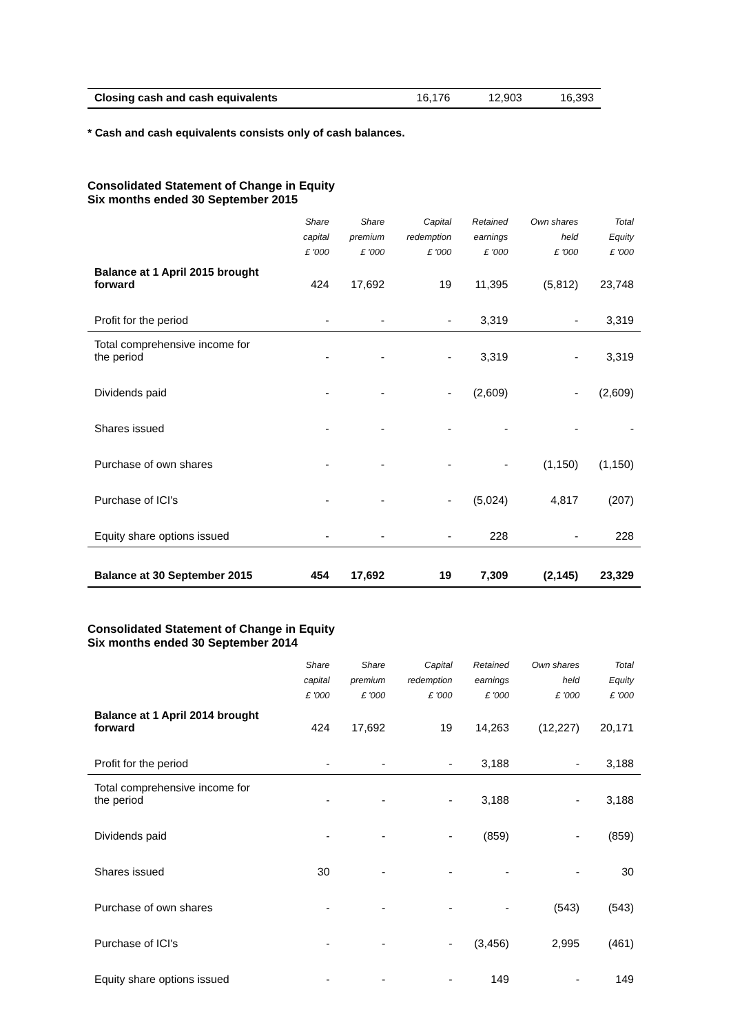| Closing cash and cash equivalents | 16,176 | 12,903 | 16,393 |
* Cash and cash equivalents consists only of cash balances.
Consolidated Statement of Change in Equity
Six months ended 30 September 2015
| | Share | Share | Capital | Retained | Own shares | Total |
| --- | --- | --- | --- | --- | --- | --- |
| | capital | premium | redemption | earnings | held | Equity |
| | £ '000 | £ '000 | £ '000 | £ '000 | £ '000 | £ '000 |
| Balance at 1 April 2015 brought forward | 424 | 17,692 | 19 | 11,395 | (5,812) | 23,748 |
| Profit for the period | - | - | - | 3,319 | - | 3,319 |
| Total comprehensive income for the period | - | - | - | 3,319 | - | 3,319 |
| Dividends paid | - | - | - | (2,609) | - | (2,609) |
| Shares issued | - | - | - | - | - | - |
| Purchase of own shares | - | - | - | - | (1,150) | (1,150) |
| Purchase of ICI's | - | - | - | (5,024) | 4,817 | (207) |
| Equity share options issued | - | - | - | 228 | - | 228 |
| Balance at 30 September 2015 | 454 | 17,692 | 19 | 7,309 | (2,145) | 23,329 |
Consolidated Statement of Change in Equity
Six months ended 30 September 2014
| | Share | Share | Capital | Retained | Own shares | Total |
| --- | --- | --- | --- | --- | --- | --- |
| | capital | premium | redemption | earnings | held | Equity |
| | £ '000 | £ '000 | £ '000 | £ '000 | £ '000 | £ '000 |
| Balance at 1 April 2014 brought forward | 424 | 17,692 | 19 | 14,263 | (12,227) | 20,171 |
| Profit for the period | - | - | - | 3,188 | - | 3,188 |
| Total comprehensive income for the period | - | - | - | 3,188 | - | 3,188 |
| Dividends paid | - | - | - | (859) | - | (859) |
| Shares issued | 30 | - | - | - | - | 30 |
| Purchase of own shares | - | - | - | - | (543) | (543) |
| Purchase of ICI's | - | - | - | (3,456) | 2,995 | (461) |
| Equity share options issued | - | - | - | 149 | - | 149 |